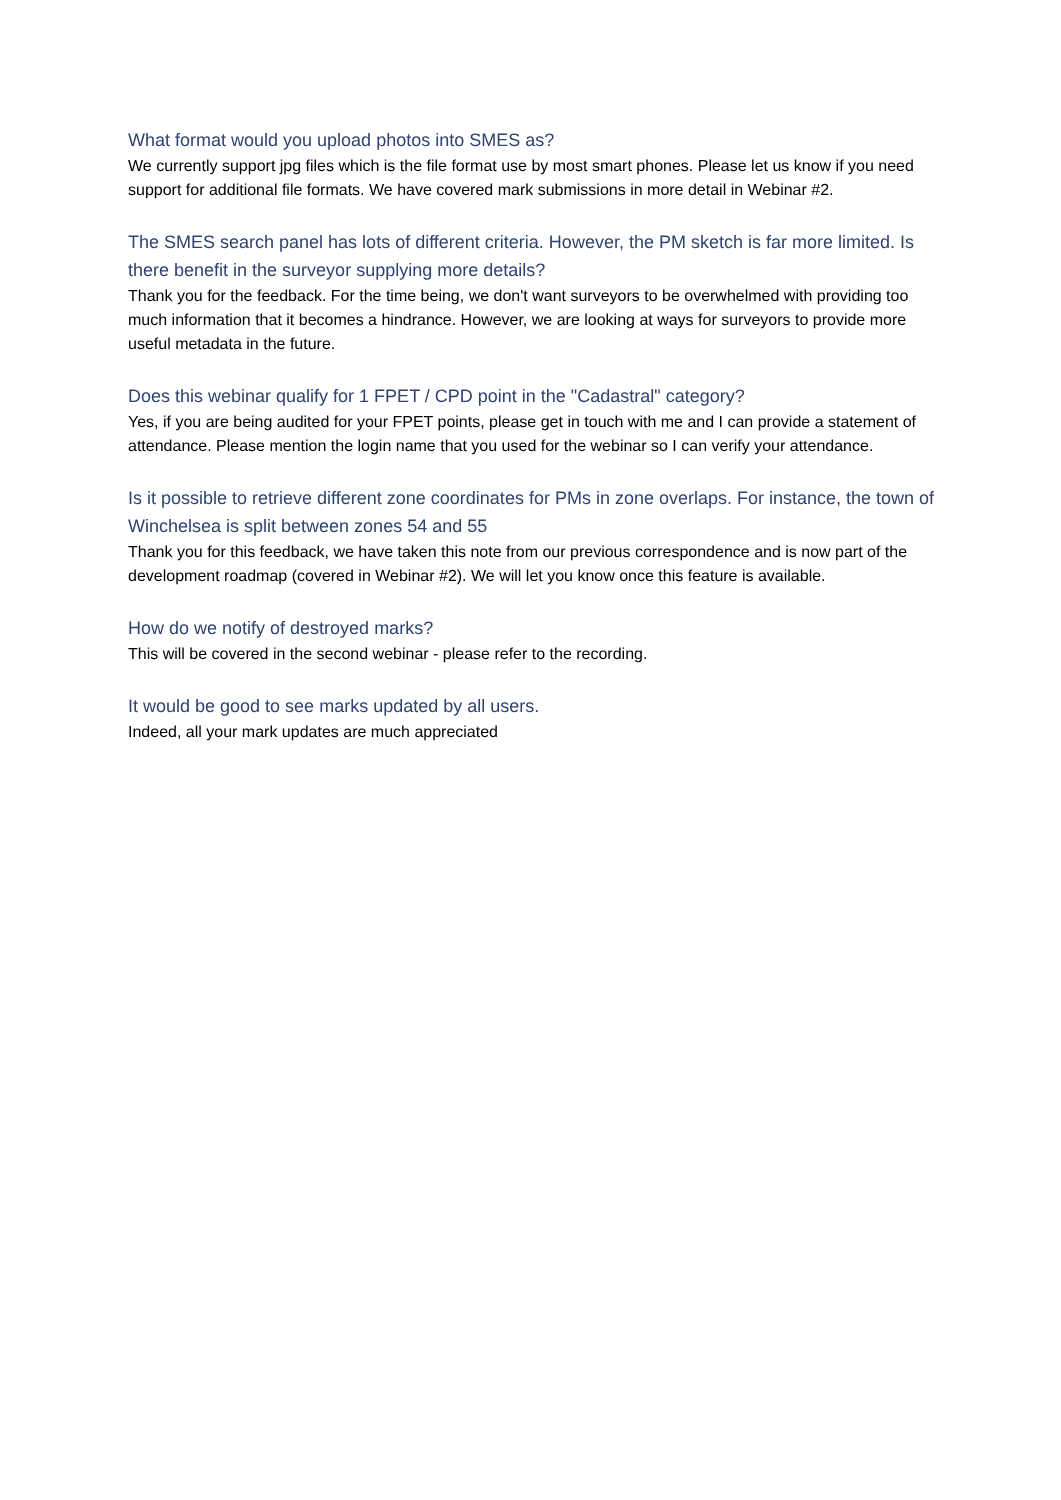What format would you upload photos into SMES as?
We currently support jpg files which is the file format use by most smart phones. Please let us know if you need support for additional file formats. We have covered mark submissions in more detail in Webinar #2.
The SMES search panel has lots of different criteria. However, the PM sketch is far more limited. Is there benefit in the surveyor supplying more details?
Thank you for the feedback. For the time being, we don't want surveyors to be overwhelmed with providing too much information that it becomes a hindrance. However, we are looking at ways for surveyors to provide more useful metadata in the future.
Does this webinar qualify for 1 FPET / CPD point in the "Cadastral" category?
Yes, if you are being audited for your FPET points, please get in touch with me and I can provide a statement of attendance. Please mention the login name that you used for the webinar so I can verify your attendance.
Is it possible to retrieve different zone coordinates for PMs in zone overlaps. For instance, the town of Winchelsea is split between zones 54 and 55
Thank you for this feedback, we have taken this note from our previous correspondence and is now part of the development roadmap (covered in Webinar #2). We will let you know once this feature is available.
How do we notify of destroyed marks?
This will be covered in the second webinar - please refer to the recording.
It would be good to see marks updated by all users.
Indeed, all your mark updates are much appreciated